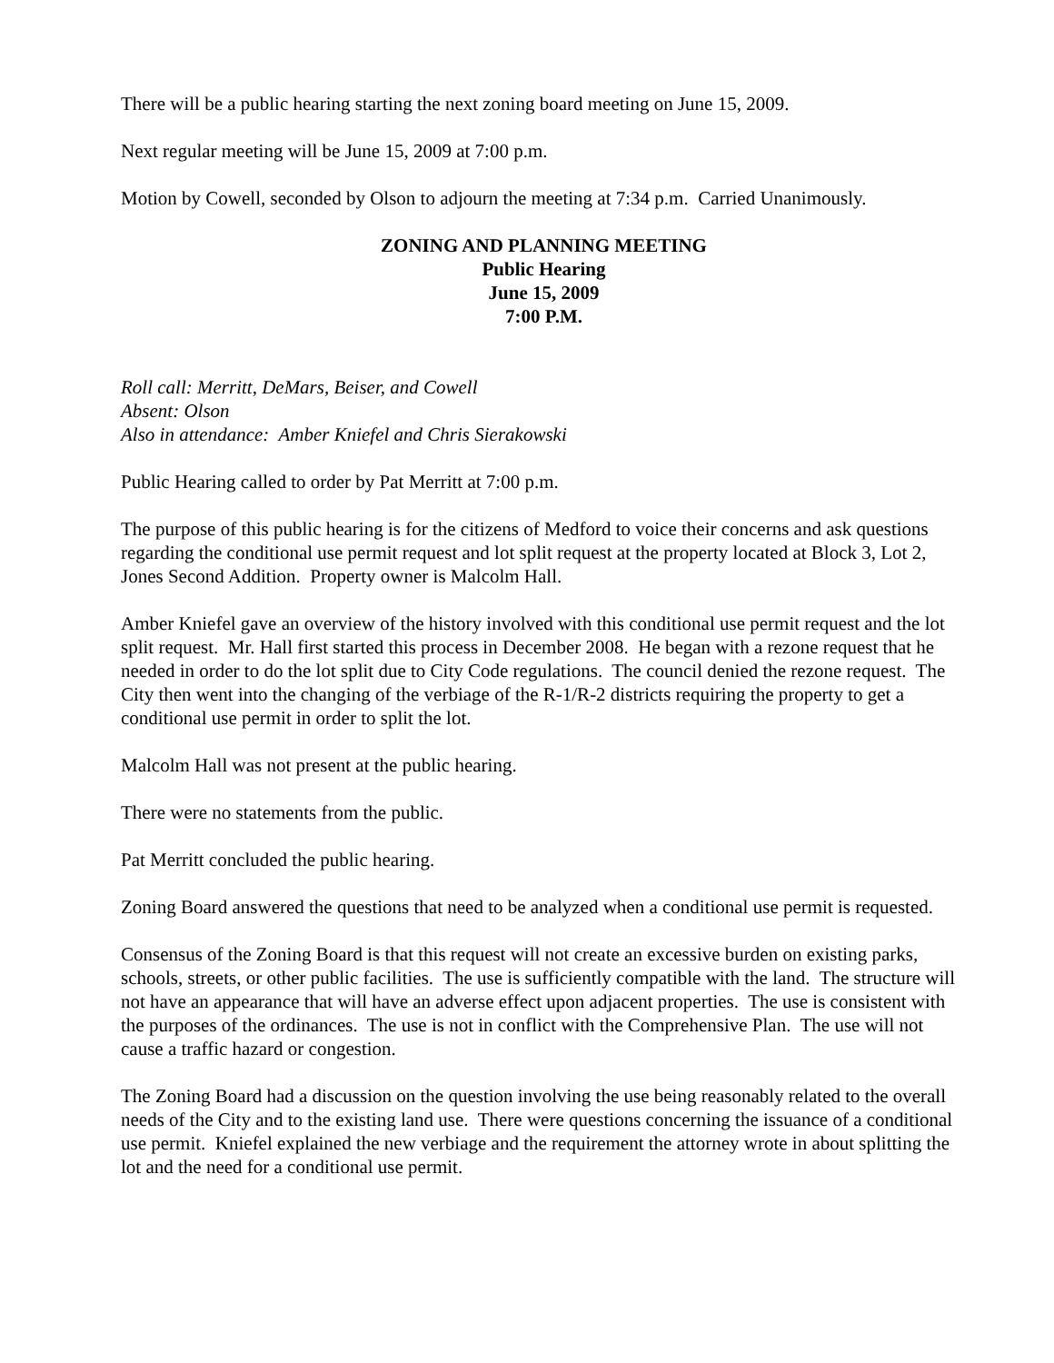There will be a public hearing starting the next zoning board meeting on June 15, 2009.
Next regular meeting will be June 15, 2009 at 7:00 p.m.
Motion by Cowell, seconded by Olson to adjourn the meeting at 7:34 p.m. Carried Unanimously.
ZONING AND PLANNING MEETING
Public Hearing
June 15, 2009
7:00 P.M.
Roll call: Merritt, DeMars, Beiser, and Cowell
Absent: Olson
Also in attendance: Amber Kniefel and Chris Sierakowski
Public Hearing called to order by Pat Merritt at 7:00 p.m.
The purpose of this public hearing is for the citizens of Medford to voice their concerns and ask questions regarding the conditional use permit request and lot split request at the property located at Block 3, Lot 2, Jones Second Addition. Property owner is Malcolm Hall.
Amber Kniefel gave an overview of the history involved with this conditional use permit request and the lot split request. Mr. Hall first started this process in December 2008. He began with a rezone request that he needed in order to do the lot split due to City Code regulations. The council denied the rezone request. The City then went into the changing of the verbiage of the R-1/R-2 districts requiring the property to get a conditional use permit in order to split the lot.
Malcolm Hall was not present at the public hearing.
There were no statements from the public.
Pat Merritt concluded the public hearing.
Zoning Board answered the questions that need to be analyzed when a conditional use permit is requested.
Consensus of the Zoning Board is that this request will not create an excessive burden on existing parks, schools, streets, or other public facilities. The use is sufficiently compatible with the land. The structure will not have an appearance that will have an adverse effect upon adjacent properties. The use is consistent with the purposes of the ordinances. The use is not in conflict with the Comprehensive Plan. The use will not cause a traffic hazard or congestion.
The Zoning Board had a discussion on the question involving the use being reasonably related to the overall needs of the City and to the existing land use. There were questions concerning the issuance of a conditional use permit. Kniefel explained the new verbiage and the requirement the attorney wrote in about splitting the lot and the need for a conditional use permit.